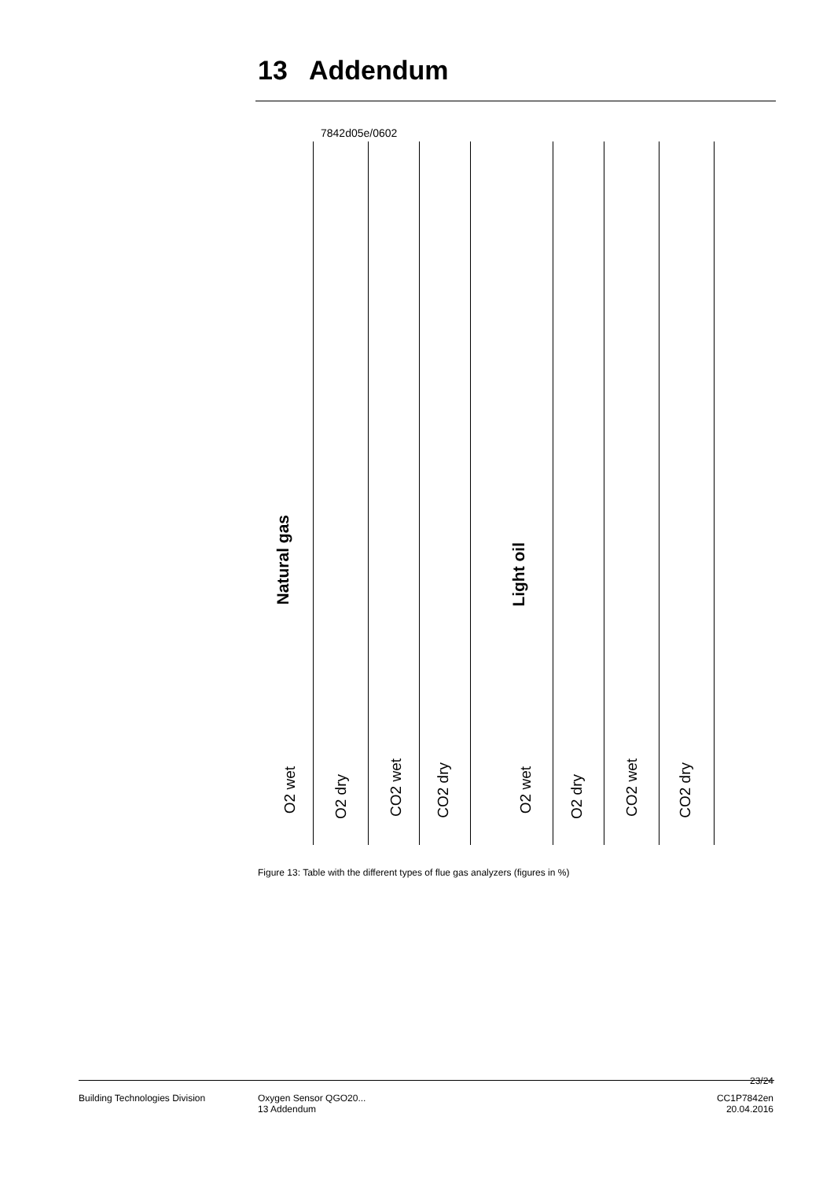13 Addendum
7842d05e/0602
Natural gas
Light oil
O2 wet
O2 dry
CO2 wet
CO2 dry
O2 wet
O2 dry
CO2 wet
CO2 dry
Figure 13: Table with the different types of flue gas analyzers (figures in %)
23/24
Building Technologies Division
Oxygen Sensor QGO20...
13 Addendum
CC1P7842en
20.04.2016